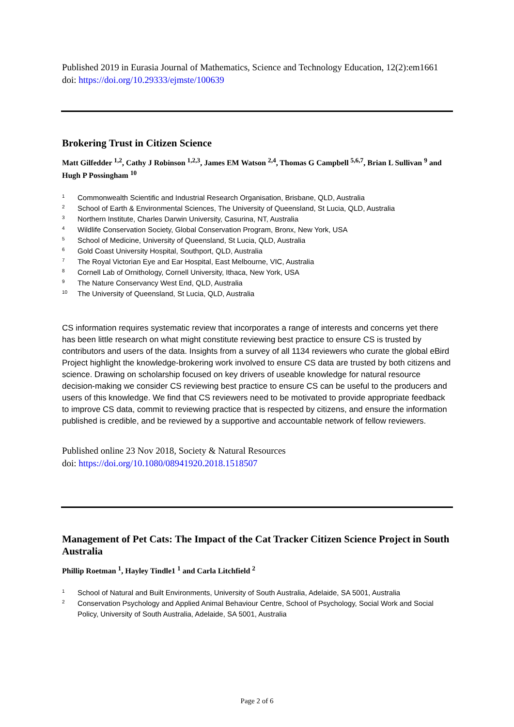Published 2019 in Eurasia Journal of Mathematics, Science and Technology Education, 12(2):em1661
doi: https://doi.org/10.29333/ejmste/100639
Brokering Trust in Citizen Science
Matt Gilfedder <sup>1,2</sup>, Cathy J Robinson <sup>1,2,3</sup>, James EM Watson <sup>2,4</sup>, Thomas G Campbell <sup>5,6,7</sup>, Brian L Sullivan <sup>9</sup> and Hugh P Possingham <sup>10</sup>
1 Commonwealth Scientific and Industrial Research Organisation, Brisbane, QLD, Australia
2 School of Earth & Environmental Sciences, The University of Queensland, St Lucia, QLD, Australia
3 Northern Institute, Charles Darwin University, Casurina, NT, Australia
4 Wildlife Conservation Society, Global Conservation Program, Bronx, New York, USA
5 School of Medicine, University of Queensland, St Lucia, QLD, Australia
6 Gold Coast University Hospital, Southport, QLD, Australia
7 The Royal Victorian Eye and Ear Hospital, East Melbourne, VIC, Australia
8 Cornell Lab of Ornithology, Cornell University, Ithaca, New York, USA
9 The Nature Conservancy West End, QLD, Australia
10 The University of Queensland, St Lucia, QLD, Australia
CS information requires systematic review that incorporates a range of interests and concerns yet there has been little research on what might constitute reviewing best practice to ensure CS is trusted by contributors and users of the data. Insights from a survey of all 1134 reviewers who curate the global eBird Project highlight the knowledge-brokering work involved to ensure CS data are trusted by both citizens and science. Drawing on scholarship focused on key drivers of useable knowledge for natural resource decision-making we consider CS reviewing best practice to ensure CS can be useful to the producers and users of this knowledge. We find that CS reviewers need to be motivated to provide appropriate feedback to improve CS data, commit to reviewing practice that is respected by citizens, and ensure the information published is credible, and be reviewed by a supportive and accountable network of fellow reviewers.
Published online 23 Nov 2018, Society & Natural Resources
doi: https://doi.org/10.1080/08941920.2018.1518507
Management of Pet Cats: The Impact of the Cat Tracker Citizen Science Project in South Australia
Phillip Roetman <sup>1</sup>, Hayley Tindle1 <sup>1</sup> and Carla Litchfield <sup>2</sup>
1 School of Natural and Built Environments, University of South Australia, Adelaide, SA 5001, Australia
2 Conservation Psychology and Applied Animal Behaviour Centre, School of Psychology, Social Work and Social Policy, University of South Australia, Adelaide, SA 5001, Australia
Page 2 of 6